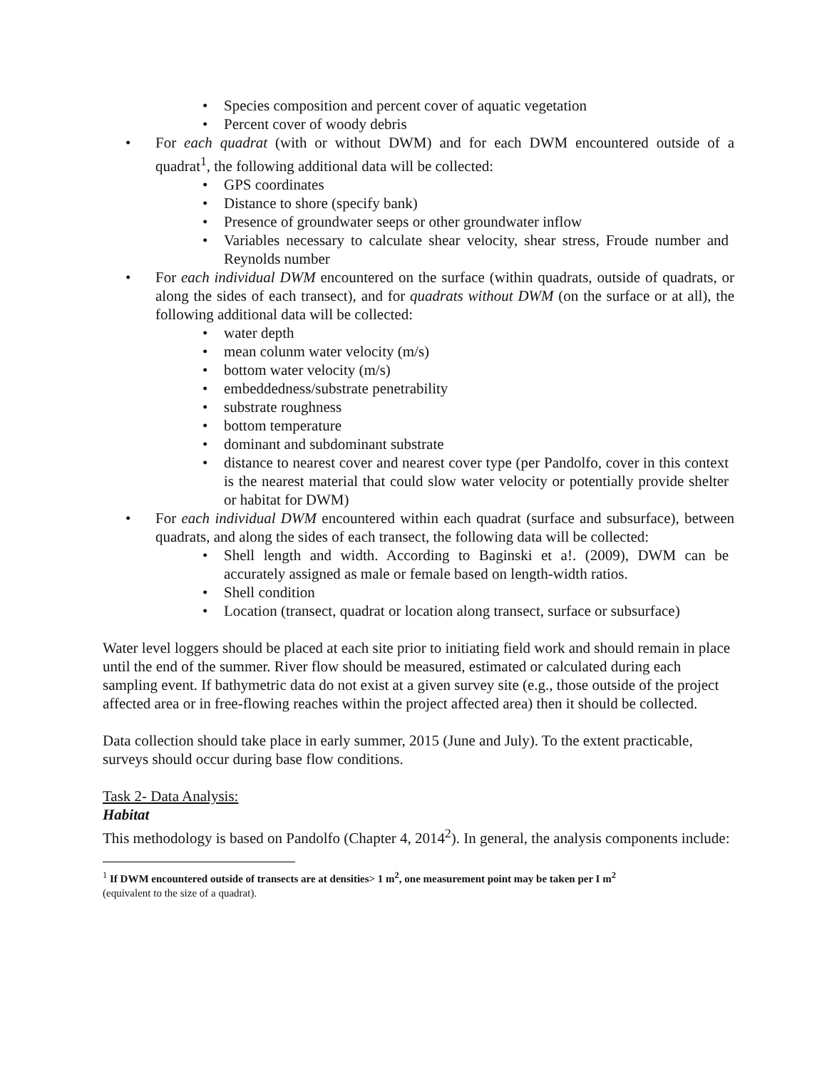• Species composition and percent cover of aquatic vegetation
• Percent cover of woody debris
• For each quadrat (with or without DWM) and for each DWM encountered outside of a quadrat<sup>1</sup>, the following additional data will be collected:
• GPS coordinates
• Distance to shore (specify bank)
• Presence of groundwater seeps or other groundwater inflow
• Variables necessary to calculate shear velocity, shear stress, Froude number and Reynolds number
• For each individual DWM encountered on the surface (within quadrats, outside of quadrats, or along the sides of each transect), and for quadrats without DWM (on the surface or at all), the following additional data will be collected:
• water depth
• mean colunm water velocity (m/s)
• bottom water velocity (m/s)
• embeddedness/substrate penetrability
• substrate roughness
• bottom temperature
• dominant and subdominant substrate
• distance to nearest cover and nearest cover type (per Pandolfo, cover in this context is the nearest material that could slow water velocity or potentially provide shelter or habitat for DWM)
• For each individual DWM encountered within each quadrat (surface and subsurface), between quadrats, and along the sides of each transect, the following data will be collected:
• Shell length and width. According to Baginski et a!. (2009), DWM can be accurately assigned as male or female based on length-width ratios.
• Shell condition
• Location (transect, quadrat or location along transect, surface or subsurface)
Water level loggers should be placed at each site prior to initiating field work and should remain in place until the end of the summer. River flow should be measured, estimated or calculated during each sampling event. If bathymetric data do not exist at a given survey site (e.g., those outside of the project affected area or in free-flowing reaches within the project affected area) then it should be collected.
Data collection should take place in early summer, 2015 (June and July). To the extent practicable, surveys should occur during base flow conditions.
Task 2- Data Analysis:
Habitat
This methodology is based on Pandolfo (Chapter 4, 2014<sup>2</sup>). In general, the analysis components include:
<sup>1</sup> If DWM encountered outside of transects are at densities> 1 m<sup>2</sup>, one measurement point may be taken per I m<sup>2</sup>
(equivalent to the size of a quadrat).